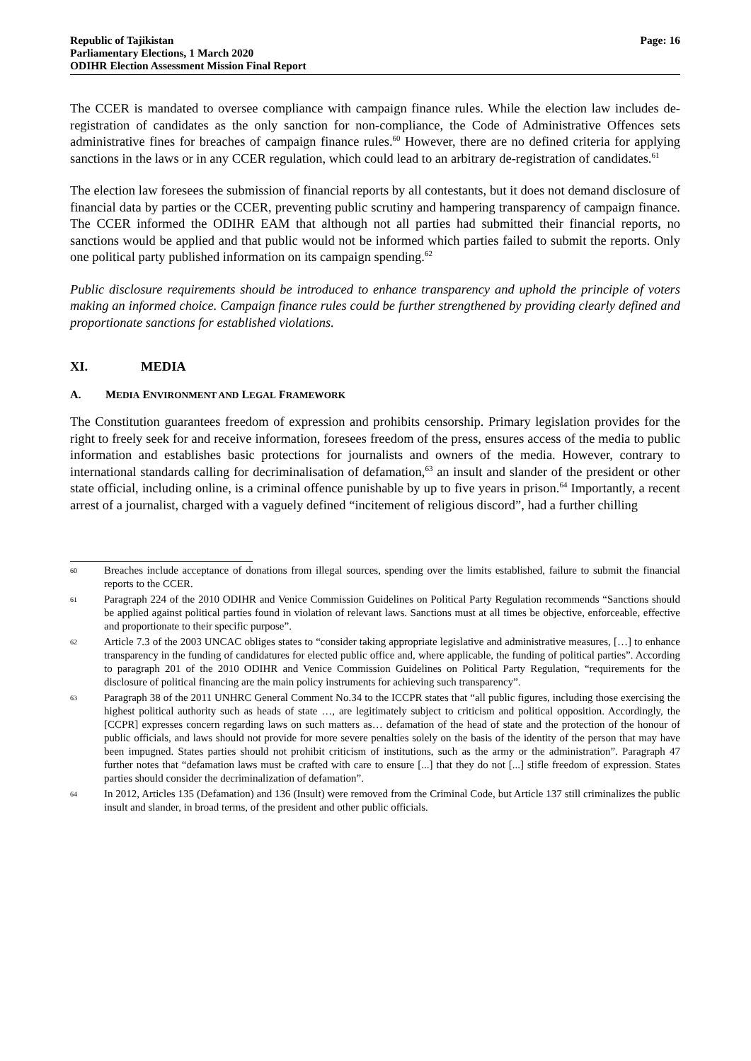Republic of Tajikistan
Parliamentary Elections, 1 March 2020
ODIHR Election Assessment Mission Final Report
Page: 16
The CCER is mandated to oversee compliance with campaign finance rules. While the election law includes de-registration of candidates as the only sanction for non-compliance, the Code of Administrative Offences sets administrative fines for breaches of campaign finance rules.<sup>60</sup> However, there are no defined criteria for applying sanctions in the laws or in any CCER regulation, which could lead to an arbitrary de-registration of candidates.<sup>61</sup>
The election law foresees the submission of financial reports by all contestants, but it does not demand disclosure of financial data by parties or the CCER, preventing public scrutiny and hampering transparency of campaign finance. The CCER informed the ODIHR EAM that although not all parties had submitted their financial reports, no sanctions would be applied and that public would not be informed which parties failed to submit the reports. Only one political party published information on its campaign spending.<sup>62</sup>
Public disclosure requirements should be introduced to enhance transparency and uphold the principle of voters making an informed choice. Campaign finance rules could be further strengthened by providing clearly defined and proportionate sanctions for established violations.
XI. MEDIA
A. MEDIA ENVIRONMENT AND LEGAL FRAMEWORK
The Constitution guarantees freedom of expression and prohibits censorship. Primary legislation provides for the right to freely seek for and receive information, foresees freedom of the press, ensures access of the media to public information and establishes basic protections for journalists and owners of the media. However, contrary to international standards calling for decriminalisation of defamation,<sup>63</sup> an insult and slander of the president or other state official, including online, is a criminal offence punishable by up to five years in prison.<sup>64</sup> Importantly, a recent arrest of a journalist, charged with a vaguely defined “incitement of religious discord”, had a further chilling
60
Breaches include acceptance of donations from illegal sources, spending over the limits established, failure to submit the financial reports to the CCER.
61
Paragraph 224 of the 2010 ODIHR and Venice Commission Guidelines on Political Party Regulation recommends “Sanctions should be applied against political parties found in violation of relevant laws. Sanctions must at all times be objective, enforceable, effective and proportionate to their specific purpose”.
62
Article 7.3 of the 2003 UNCAC obliges states to “consider taking appropriate legislative and administrative measures, […] to enhance transparency in the funding of candidatures for elected public office and, where applicable, the funding of political parties”. According to paragraph 201 of the 2010 ODIHR and Venice Commission Guidelines on Political Party Regulation, “requirements for the disclosure of political financing are the main policy instruments for achieving such transparency”.
63
Paragraph 38 of the 2011 UNHRC General Comment No.34 to the ICCPR states that “all public figures, including those exercising the highest political authority such as heads of state …, are legitimately subject to criticism and political opposition. Accordingly, the [CCPR] expresses concern regarding laws on such matters as… defamation of the head of state and the protection of the honour of public officials, and laws should not provide for more severe penalties solely on the basis of the identity of the person that may have been impugned. States parties should not prohibit criticism of institutions, such as the army or the administration”. Paragraph 47 further notes that “defamation laws must be crafted with care to ensure [...] that they do not [...] stifle freedom of expression. States parties should consider the decriminalization of defamation”.
64
In 2012, Articles 135 (Defamation) and 136 (Insult) were removed from the Criminal Code, but Article 137 still criminalizes the public insult and slander, in broad terms, of the president and other public officials.